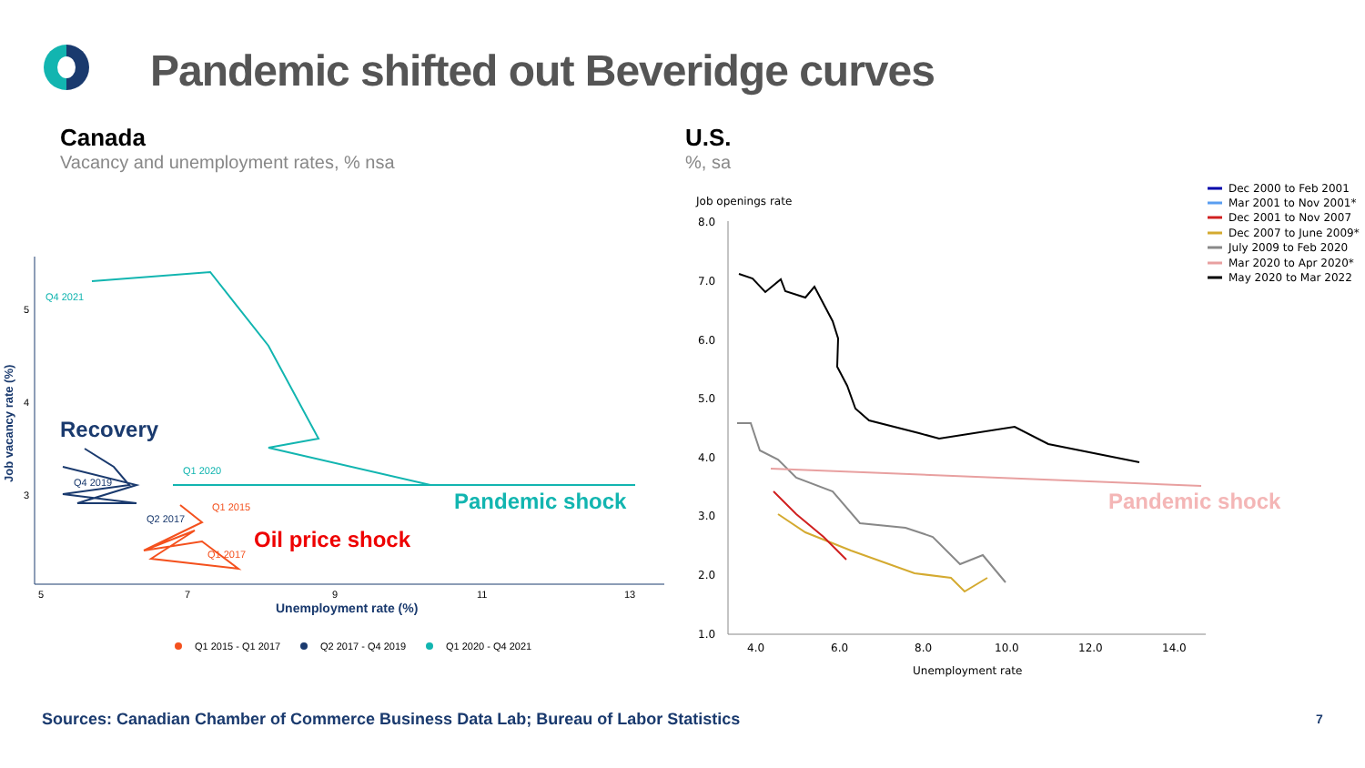Pandemic shifted out Beveridge curves
Canada
Vacancy and unemployment rates, % nsa
U.S.
%, sa
Job vacancy rate (%)
5
4
3
5
7
9
11
13
Unemployment rate (%)
Recovery
Pandemic shock
Oil price shock
Q4 2021
Q1 2020
Q4 2019
Q2 2017
Q1 2015
Q1 2017
Q1 2015 - Q1 2017
Q2 2017 - Q4 2019
Q1 2020 - Q4 2021
Job openings rate
8.0
7.0
6.0
5.0
4.0
3.0
2.0
1.0
4.0
6.0
8.0
10.0
12.0
14.0
Unemployment rate
Pandemic shock
Dec 2000 to Feb 2001
Mar 2001 to Nov 2001*
Dec 2001 to Nov 2007
Dec 2007 to June 2009*
July 2009 to Feb 2020
Mar 2020 to Apr 2020*
May 2020 to Mar 2022
Sources: Canadian Chamber of Commerce Business Data Lab; Bureau of Labor Statistics
7